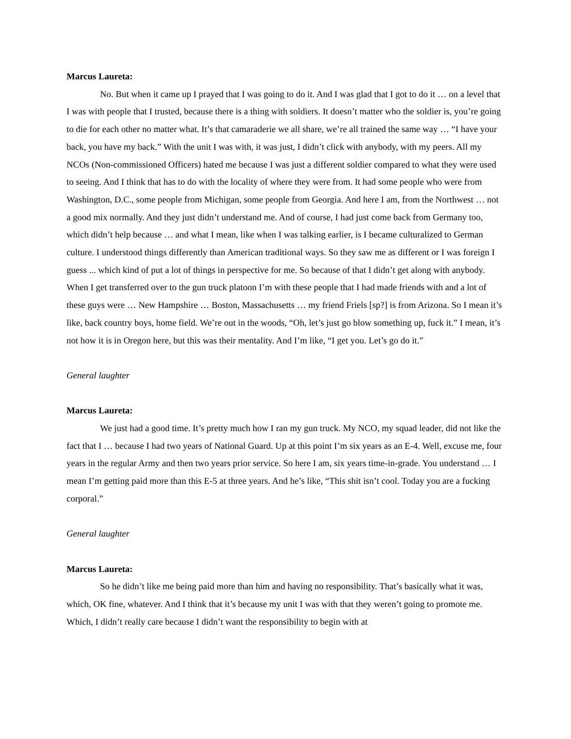Marcus Laureta:
No. But when it came up I prayed that I was going to do it. And I was glad that I got to do it … on a level that I was with people that I trusted, because there is a thing with soldiers. It doesn’t matter who the soldier is, you’re going to die for each other no matter what. It’s that camaraderie we all share, we’re all trained the same way … “I have your back, you have my back.” With the unit I was with, it was just, I didn’t click with anybody, with my peers. All my NCOs (Non-commissioned Officers) hated me because I was just a different soldier compared to what they were used to seeing. And I think that has to do with the locality of where they were from. It had some people who were from Washington, D.C., some people from Michigan, some people from Georgia. And here I am, from the Northwest … not a good mix normally. And they just didn’t understand me. And of course, I had just come back from Germany too, which didn’t help because … and what I mean, like when I was talking earlier, is I became culturalized to German culture. I understood things differently than American traditional ways. So they saw me as different or I was foreign I guess ... which kind of put a lot of things in perspective for me. So because of that I didn’t get along with anybody. When I get transferred over to the gun truck platoon I’m with these people that I had made friends with and a lot of these guys were … New Hampshire … Boston, Massachusetts … my friend Friels [sp?] is from Arizona. So I mean it’s like, back country boys, home field. We’re out in the woods, “Oh, let’s just go blow something up, fuck it.” I mean, it’s not how it is in Oregon here, but this was their mentality. And I’m like, “I get you. Let’s go do it.”
General laughter
Marcus Laureta:
We just had a good time. It’s pretty much how I ran my gun truck. My NCO, my squad leader, did not like the fact that I … because I had two years of National Guard. Up at this point I’m six years as an E-4. Well, excuse me, four years in the regular Army and then two years prior service. So here I am, six years time-in-grade. You understand … I mean I’m getting paid more than this E-5 at three years. And he’s like, “This shit isn’t cool. Today you are a fucking corporal.”
General laughter
Marcus Laureta:
So he didn’t like me being paid more than him and having no responsibility. That’s basically what it was, which, OK fine, whatever. And I think that it’s because my unit I was with that they weren’t going to promote me. Which, I didn’t really care because I didn’t want the responsibility to begin with at